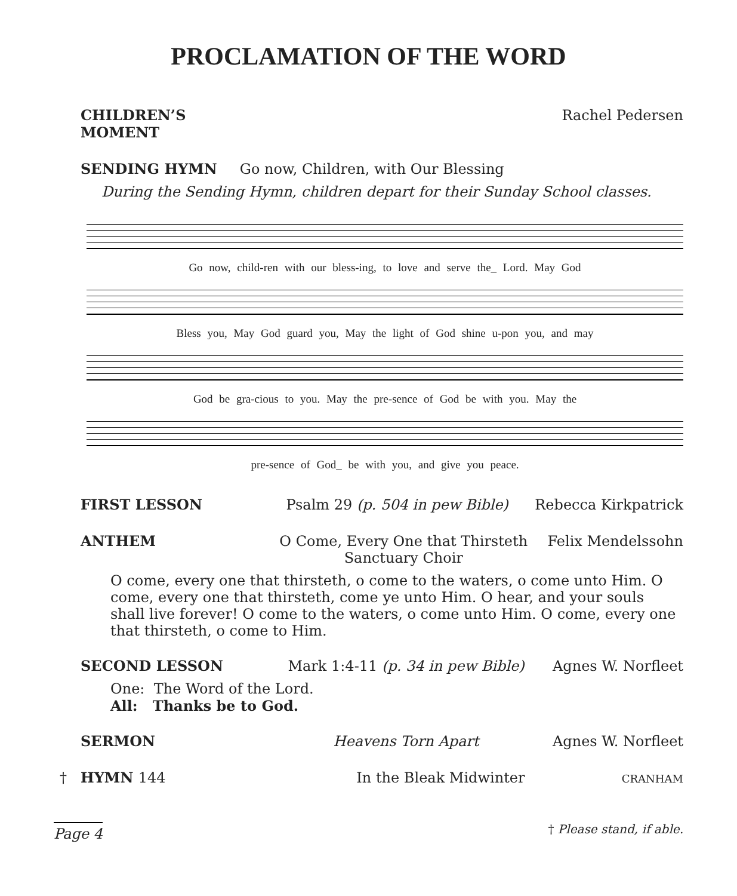PROCLAMATION OF THE WORD
CHILDREN’S MOMENT Rachel Pedersen
SENDING HYMN Go now, Children, with Our Blessing
During the Sending Hymn, children depart for their Sunday School classes.
Go now, child-ren with our bless-ing, to love and serve the_ Lord. May God
Bless you, May God guard you, May the light of God shine u-pon you, and may
God be gra-cious to you. May the pre-sence of God be with you. May the
pre-sence of God_ be with you, and give you peace.
FIRST LESSON Psalm 29 (p. 504 in pew Bible) Rebecca Kirkpatrick
ANTHEM O Come, Every One that Thirsteth
Sanctuary Choir Felix Mendelssohn
O come, every one that thirsteth, o come to the waters, o come unto Him. O come, every one that thirsteth, come ye unto Him. O hear, and your souls shall live forever! O come to the waters, o come unto Him. O come, every one that thirsteth, o come to Him.
SECOND LESSON Mark 1:4-11 (p. 34 in pew Bible) Agnes W. Norfleet
One: The Word of the Lord.
All: Thanks be to God.
SERMON Heavens Torn Apart Agnes W. Norfleet
† HYMN 144 In the Bleak Midwinter CRANHAM
Page 4 † Please stand, if able.